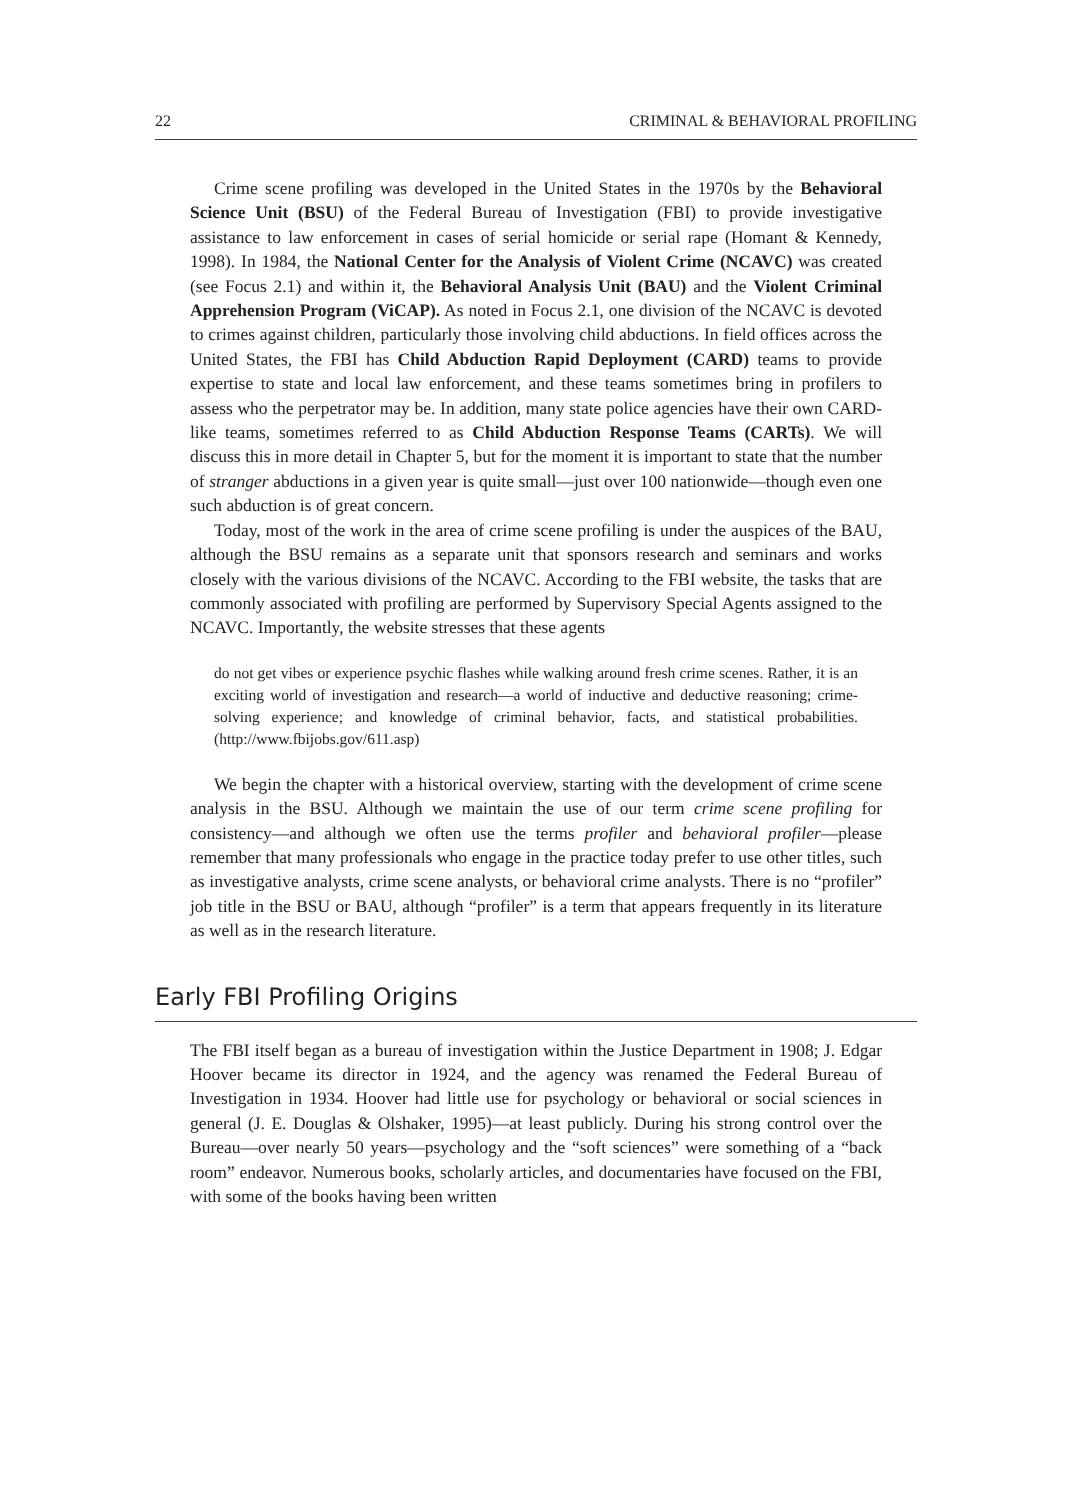22 CRIMINAL & BEHAVIORAL PROFILING
Crime scene profiling was developed in the United States in the 1970s by the Behavioral Science Unit (BSU) of the Federal Bureau of Investigation (FBI) to provide investigative assistance to law enforcement in cases of serial homicide or serial rape (Homant & Kennedy, 1998). In 1984, the National Center for the Analysis of Violent Crime (NCAVC) was created (see Focus 2.1) and within it, the Behavioral Analysis Unit (BAU) and the Violent Criminal Apprehension Program (ViCAP). As noted in Focus 2.1, one division of the NCAVC is devoted to crimes against children, particularly those involving child abductions. In field offices across the United States, the FBI has Child Abduction Rapid Deployment (CARD) teams to provide expertise to state and local law enforcement, and these teams sometimes bring in profilers to assess who the perpetrator may be. In addition, many state police agencies have their own CARD-like teams, sometimes referred to as Child Abduction Response Teams (CARTs). We will discuss this in more detail in Chapter 5, but for the moment it is important to state that the number of stranger abductions in a given year is quite small—just over 100 nationwide—though even one such abduction is of great concern.
Today, most of the work in the area of crime scene profiling is under the auspices of the BAU, although the BSU remains as a separate unit that sponsors research and seminars and works closely with the various divisions of the NCAVC. According to the FBI website, the tasks that are commonly associated with profiling are performed by Supervisory Special Agents assigned to the NCAVC. Importantly, the website stresses that these agents
do not get vibes or experience psychic flashes while walking around fresh crime scenes. Rather, it is an exciting world of investigation and research—a world of inductive and deductive reasoning; crime-solving experience; and knowledge of criminal behavior, facts, and statistical probabilities. (http://www.fbijobs.gov/611.asp)
We begin the chapter with a historical overview, starting with the development of crime scene analysis in the BSU. Although we maintain the use of our term crime scene profiling for consistency—and although we often use the terms profiler and behavioral profiler—please remember that many professionals who engage in the practice today prefer to use other titles, such as investigative analysts, crime scene analysts, or behavioral crime analysts. There is no “profiler” job title in the BSU or BAU, although “profiler” is a term that appears frequently in its literature as well as in the research literature.
Early FBI Profiling Origins
The FBI itself began as a bureau of investigation within the Justice Department in 1908; J. Edgar Hoover became its director in 1924, and the agency was renamed the Federal Bureau of Investigation in 1934. Hoover had little use for psychology or behavioral or social sciences in general (J. E. Douglas & Olshaker, 1995)—at least publicly. During his strong control over the Bureau—over nearly 50 years—psychology and the “soft sciences” were something of a “back room” endeavor. Numerous books, scholarly articles, and documentaries have focused on the FBI, with some of the books having been written